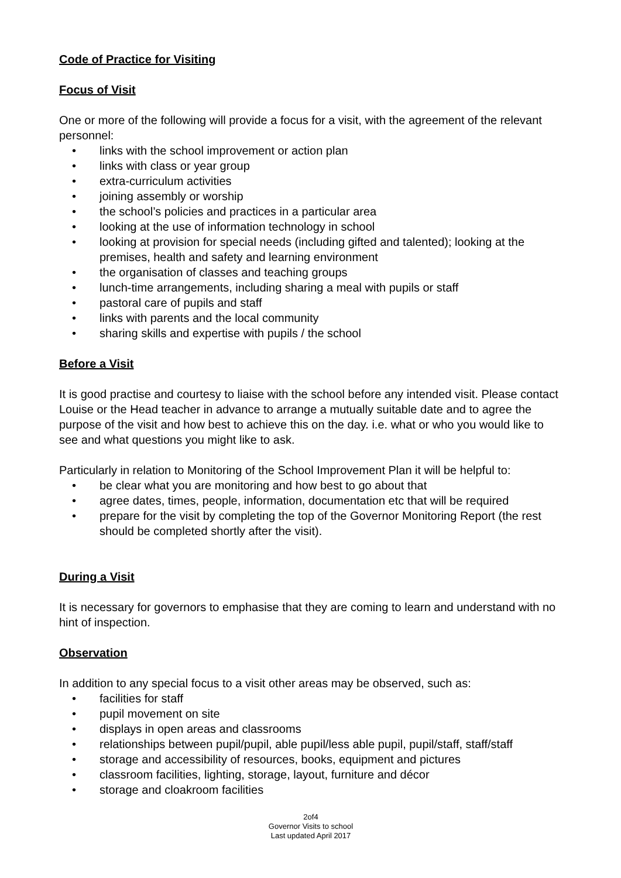Code of Practice for Visiting
Focus of Visit
One or more of the following will provide a focus for a visit, with the agreement of the relevant personnel:
• links with the school improvement or action plan
• links with class or year group
• extra-curriculum activities
• joining assembly or worship
• the school’s policies and practices in a particular area
• looking at the use of information technology in school
• looking at provision for special needs (including gifted and talented); looking at the premises, health and safety and learning environment
• the organisation of classes and teaching groups
• lunch-time arrangements, including sharing a meal with pupils or staff
• pastoral care of pupils and staff
• links with parents and the local community
• sharing skills and expertise with pupils / the school
Before a Visit
It is good practise and courtesy to liaise with the school before any intended visit. Please contact Louise or the Head teacher in advance to arrange a mutually suitable date and to agree the purpose of the visit and how best to achieve this on the day. i.e. what or who you would like to see and what questions you might like to ask.
Particularly in relation to Monitoring of the School Improvement Plan it will be helpful to:
• be clear what you are monitoring and how best to go about that
• agree dates, times, people, information, documentation etc that will be required
• prepare for the visit by completing the top of the Governor Monitoring Report (the rest should be completed shortly after the visit).
During a Visit
It is necessary for governors to emphasise that they are coming to learn and understand with no hint of inspection.
Observation
In addition to any special focus to a visit other areas may be observed, such as:
• facilities for staff
• pupil movement on site
• displays in open areas and classrooms
• relationships between pupil/pupil, able pupil/less able pupil, pupil/staff, staff/staff
• storage and accessibility of resources, books, equipment and pictures
• classroom facilities, lighting, storage, layout, furniture and décor
• storage and cloakroom facilities
2of4
Governor Visits to school
Last updated April 2017